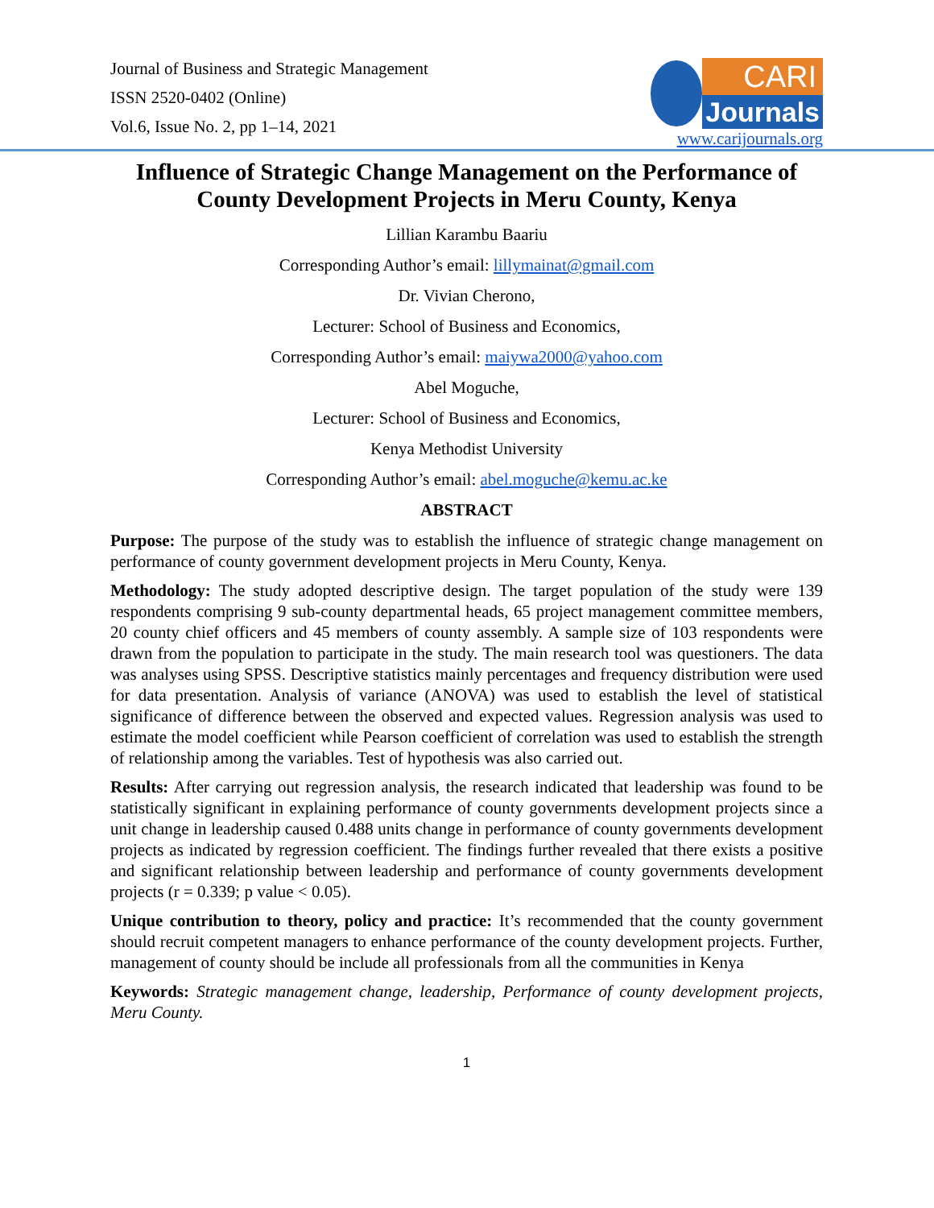Journal of Business and Strategic Management
ISSN 2520-0402 (Online)
Vol.6, Issue No. 2, pp 1–14, 2021
CARI
Journals
www.carijournals.org
Influence of Strategic Change Management on the Performance of County Development Projects in Meru County, Kenya
Lillian Karambu Baariu
Corresponding Author’s email: lillymainat@gmail.com
Dr. Vivian Cherono,
Lecturer: School of Business and Economics,
Corresponding Author’s email: maiywa2000@yahoo.com
Abel Moguche,
Lecturer: School of Business and Economics,
Kenya Methodist University
Corresponding Author’s email: abel.moguche@kemu.ac.ke
ABSTRACT
Purpose: The purpose of the study was to establish the influence of strategic change management on performance of county government development projects in Meru County, Kenya.
Methodology: The study adopted descriptive design. The target population of the study were 139 respondents comprising 9 sub-county departmental heads, 65 project management committee members, 20 county chief officers and 45 members of county assembly. A sample size of 103 respondents were drawn from the population to participate in the study. The main research tool was questioners. The data was analyses using SPSS. Descriptive statistics mainly percentages and frequency distribution were used for data presentation. Analysis of variance (ANOVA) was used to establish the level of statistical significance of difference between the observed and expected values. Regression analysis was used to estimate the model coefficient while Pearson coefficient of correlation was used to establish the strength of relationship among the variables. Test of hypothesis was also carried out.
Results: After carrying out regression analysis, the research indicated that leadership was found to be statistically significant in explaining performance of county governments development projects since a unit change in leadership caused 0.488 units change in performance of county governments development projects as indicated by regression coefficient. The findings further revealed that there exists a positive and significant relationship between leadership and performance of county governments development projects (r = 0.339; p value < 0.05).
Unique contribution to theory, policy and practice: It’s recommended that the county government should recruit competent managers to enhance performance of the county development projects. Further, management of county should be include all professionals from all the communities in Kenya
Keywords: Strategic management change, leadership, Performance of county development projects, Meru County.
1